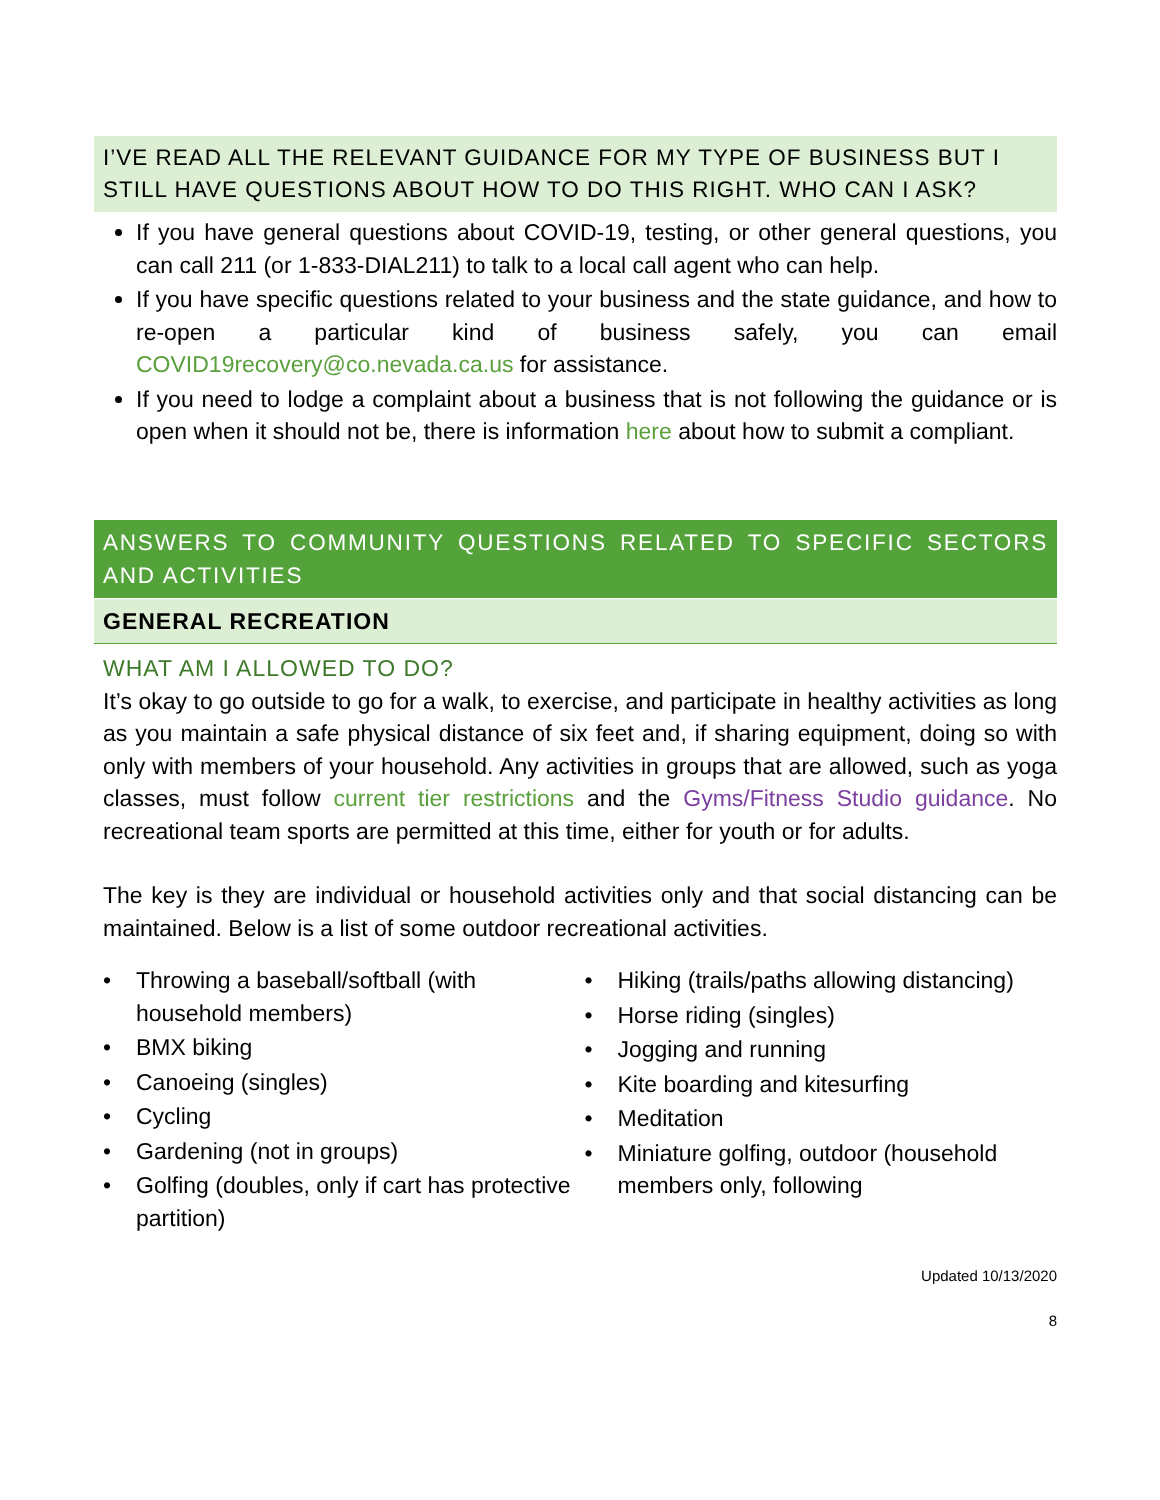I’VE READ ALL THE RELEVANT GUIDANCE FOR MY TYPE OF BUSINESS BUT I STILL HAVE QUESTIONS ABOUT HOW TO DO THIS RIGHT. WHO CAN I ASK?
If you have general questions about COVID-19, testing, or other general questions, you can call 211 (or 1-833-DIAL211) to talk to a local call agent who can help.
If you have specific questions related to your business and the state guidance, and how to re-open a particular kind of business safely, you can email COVID19recovery@co.nevada.ca.us for assistance.
If you need to lodge a complaint about a business that is not following the guidance or is open when it should not be, there is information here about how to submit a compliant.
ANSWERS TO COMMUNITY QUESTIONS RELATED TO SPECIFIC SECTORS AND ACTIVITIES
GENERAL RECREATION
WHAT AM I ALLOWED TO DO?
It’s okay to go outside to go for a walk, to exercise, and participate in healthy activities as long as you maintain a safe physical distance of six feet and, if sharing equipment, doing so with only with members of your household. Any activities in groups that are allowed, such as yoga classes, must follow current tier restrictions and the Gyms/Fitness Studio guidance. No recreational team sports are permitted at this time, either for youth or for adults.
The key is they are individual or household activities only and that social distancing can be maintained. Below is a list of some outdoor recreational activities.
• Throwing a baseball/softball (with household members)
• BMX biking
• Canoeing (singles)
• Cycling
• Gardening (not in groups)
• Golfing (doubles, only if cart has protective partition)
• Hiking (trails/paths allowing distancing)
• Horse riding (singles)
• Jogging and running
• Kite boarding and kitesurfing
• Meditation
• Miniature golfing, outdoor (household members only, following
Updated 10/13/2020
8